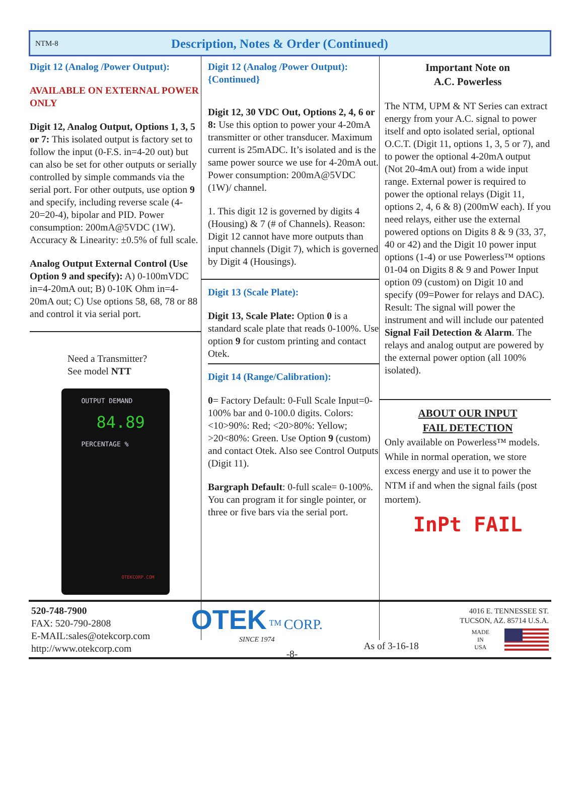NTM-8 Description, Notes & Order (Continued)
Digit 12 (Analog /Power Output):
AVAILABLE ON EXTERNAL POWER ONLY
Digit 12, Analog Output, Options 1, 3, 5 or 7: This isolated output is factory set to follow the input (0-F.S. in=4-20 out) but can also be set for other outputs or serially controlled by simple commands via the serial port. For other outputs, use option 9 and specify, including reverse scale (4-20=20-4), bipolar and PID. Power consumption: 200mA@5VDC (1W). Accuracy & Linearity: ±0.5% of full scale.
Analog Output External Control (Use Option 9 and specify): A) 0-100mVDC in=4-20mA out; B) 0-10K Ohm in=4-20mA out; C) Use options 58, 68, 78 or 88 and control it via serial port.
Need a Transmitter?
See model NTT
OUTPUT DEMAND
84.89
PERCENTAGE %
OTEKCORP.COM
Digit 12 (Analog /Power Output): {Continued}
Digit 12, 30 VDC Out, Options 2, 4, 6 or 8: Use this option to power your 4-20mA transmitter or other transducer. Maximum current is 25mADC. It’s isolated and is the same power source we use for 4-20mA out. Power consumption: 200mA@5VDC (1W)/ channel.
1. This digit 12 is governed by digits 4 (Housing) & 7 (# of Channels). Reason: Digit 12 cannot have more outputs than input channels (Digit 7), which is governed by Digit 4 (Housings).
Digit 13 (Scale Plate):
Digit 13, Scale Plate: Option 0 is a standard scale plate that reads 0-100%. Use option 9 for custom printing and contact Otek.
Digit 14 (Range/Calibration):
0= Factory Default: 0-Full Scale Input=0-100% bar and 0-100.0 digits. Colors: <10>90%: Red; <20>80%: Yellow; >20<80%: Green. Use Option 9 (custom) and contact Otek. Also see Control Outputs (Digit 11).
Bargraph Default: 0-full scale= 0-100%. You can program it for single pointer, or three or five bars via the serial port.
Important Note on
A.C. Powerless
The NTM, UPM & NT Series can extract energy from your A.C. signal to power itself and opto isolated serial, optional O.C.T. (Digit 11, options 1, 3, 5 or 7), and to power the optional 4-20mA output (Not 20-4mA out) from a wide input range. External power is required to power the optional relays (Digit 11, options 2, 4, 6 & 8) (200mW each). If you need relays, either use the external powered options on Digits 8 & 9 (33, 37, 40 or 42) and the Digit 10 power input options (1-4) or use Powerless™ options 01-04 on Digits 8 & 9 and Power Input option 09 (custom) on Digit 10 and specify (09=Power for relays and DAC). Result: The signal will power the instrument and will include our patented Signal Fail Detection & Alarm. The relays and analog output are powered by the external power option (all 100% isolated).
ABOUT OUR INPUT
FAIL DETECTION
Only available on Powerless™ models. While in normal operation, we store excess energy and use it to power the NTM if and when the signal fails (post mortem).
InPt FAIL
-8-
520-748-7900
FAX: 520-790-2808
E-MAIL:sales@otekcorp.com
http://www.otekcorp.com
OTEK <sup>TM</sup> CORP.
SINCE 1974
As of 3-16-18
4016 E. TENNESSEE ST.
TUCSON, AZ. 85714 U.S.A.
MADE
IN
USA